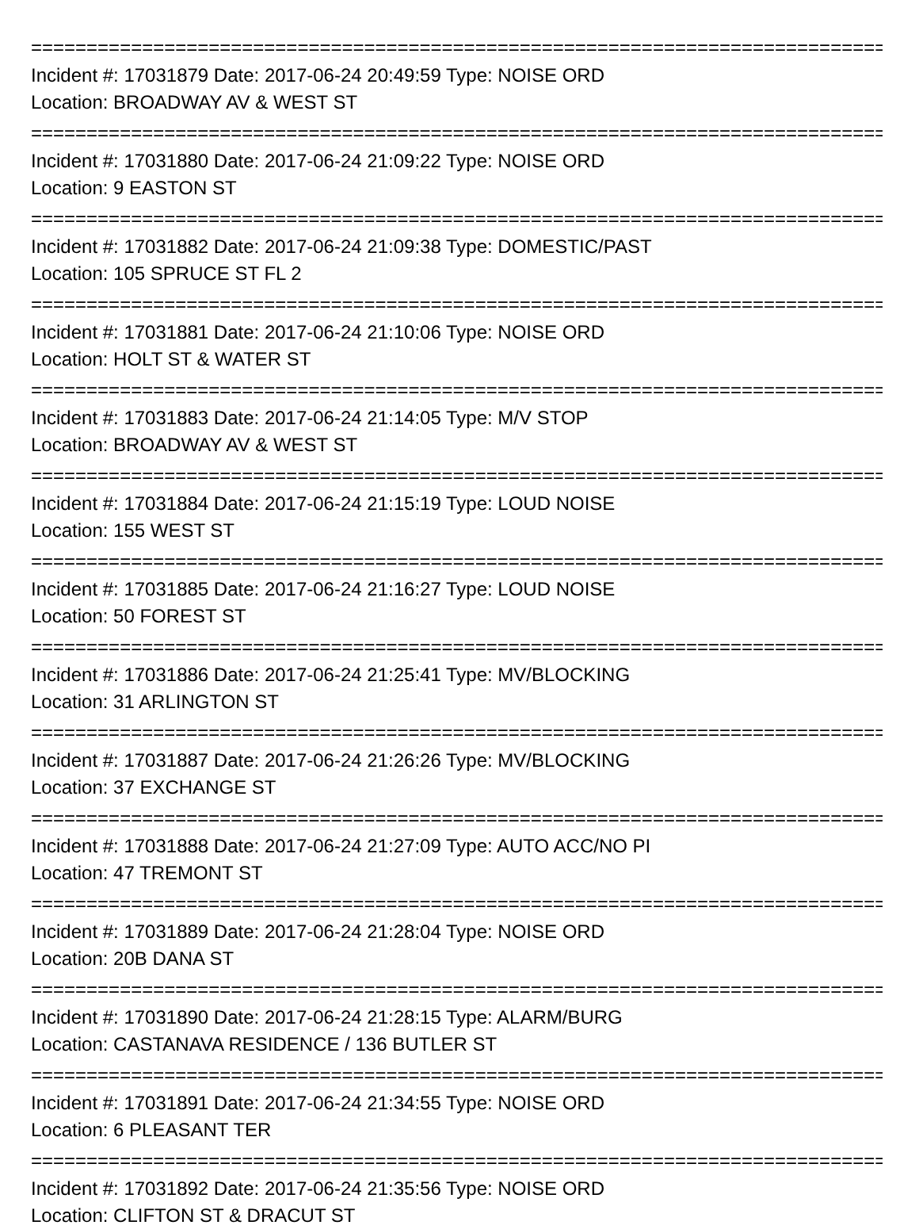================================================================================
Incident #: 17031879 Date: 2017-06-24 20:49:59 Type: NOISE ORD
Location: BROADWAY AV & WEST ST
================================================================================
Incident #: 17031880 Date: 2017-06-24 21:09:22 Type: NOISE ORD
Location: 9 EASTON ST
================================================================================
Incident #: 17031882 Date: 2017-06-24 21:09:38 Type: DOMESTIC/PAST
Location: 105 SPRUCE ST FL 2
================================================================================
Incident #: 17031881 Date: 2017-06-24 21:10:06 Type: NOISE ORD
Location: HOLT ST & WATER ST
================================================================================
Incident #: 17031883 Date: 2017-06-24 21:14:05 Type: M/V STOP
Location: BROADWAY AV & WEST ST
================================================================================
Incident #: 17031884 Date: 2017-06-24 21:15:19 Type: LOUD NOISE
Location: 155 WEST ST
================================================================================
Incident #: 17031885 Date: 2017-06-24 21:16:27 Type: LOUD NOISE
Location: 50 FOREST ST
================================================================================
Incident #: 17031886 Date: 2017-06-24 21:25:41 Type: MV/BLOCKING
Location: 31 ARLINGTON ST
================================================================================
Incident #: 17031887 Date: 2017-06-24 21:26:26 Type: MV/BLOCKING
Location: 37 EXCHANGE ST
================================================================================
Incident #: 17031888 Date: 2017-06-24 21:27:09 Type: AUTO ACC/NO PI
Location: 47 TREMONT ST
================================================================================
Incident #: 17031889 Date: 2017-06-24 21:28:04 Type: NOISE ORD
Location: 20B DANA ST
================================================================================
Incident #: 17031890 Date: 2017-06-24 21:28:15 Type: ALARM/BURG
Location: CASTANAVA RESIDENCE / 136 BUTLER ST
================================================================================
Incident #: 17031891 Date: 2017-06-24 21:34:55 Type: NOISE ORD
Location: 6 PLEASANT TER
================================================================================
Incident #: 17031892 Date: 2017-06-24 21:35:56 Type: NOISE ORD
Location: CLIFTON ST & DRACUT ST